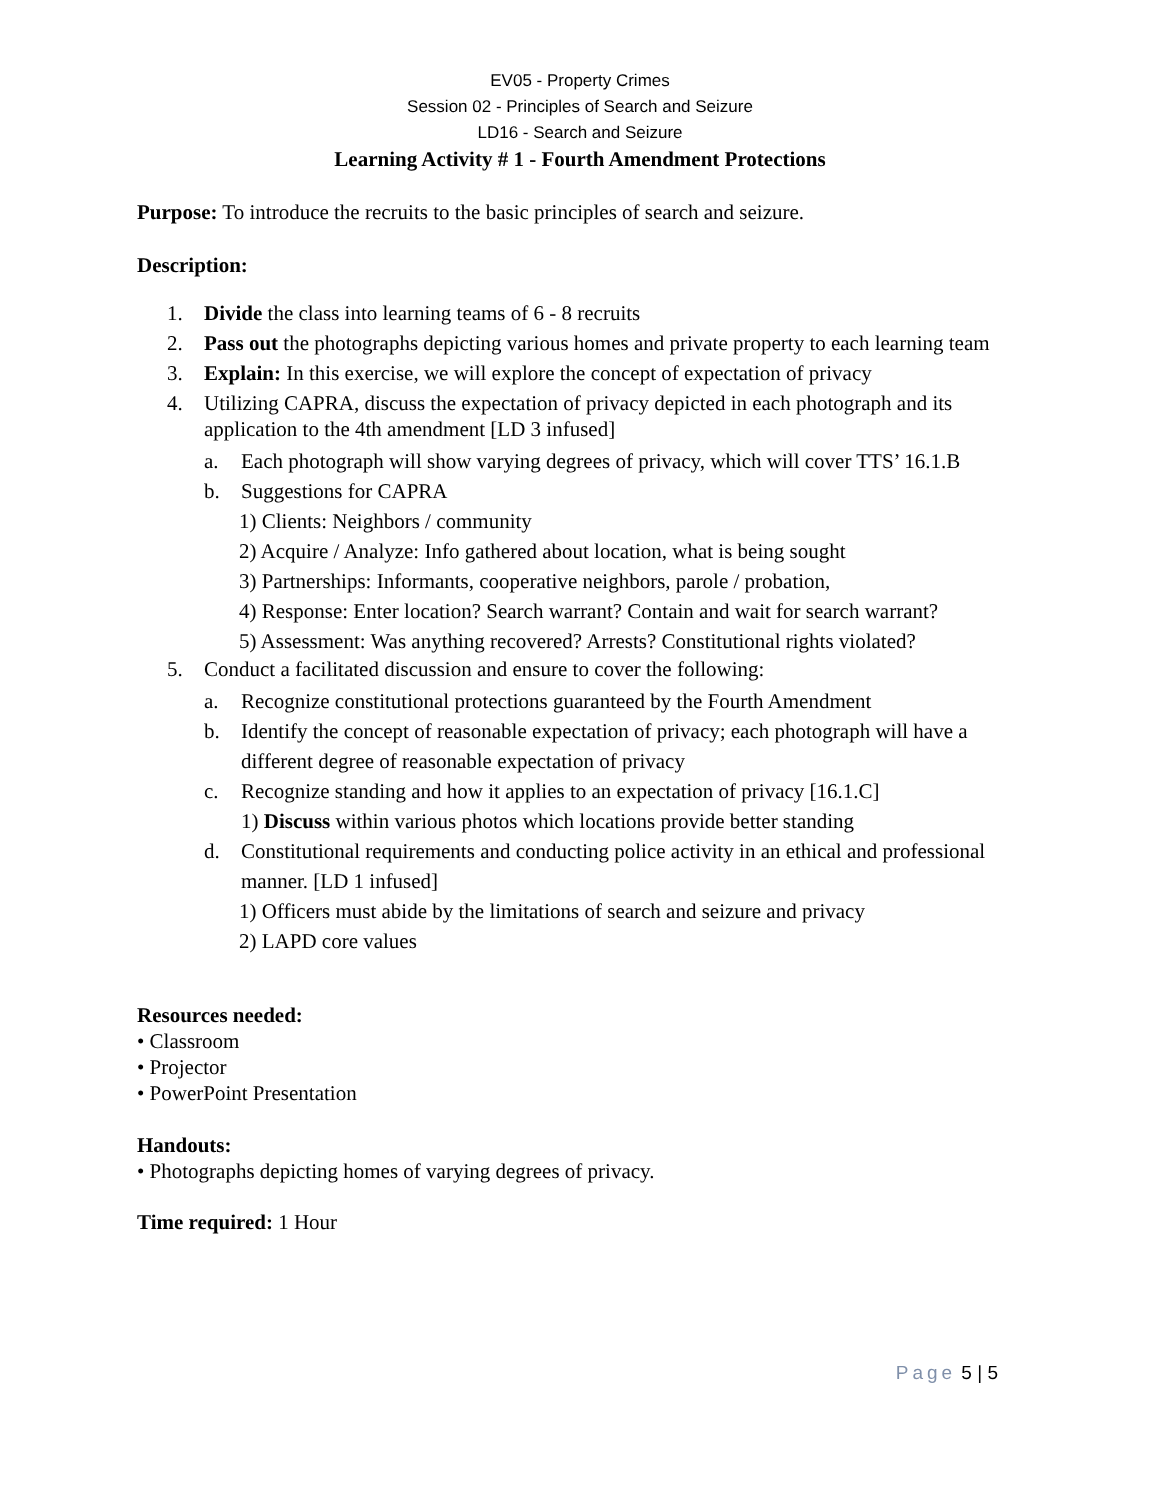EV05 - Property Crimes
Session 02 - Principles of Search and Seizure
LD16 - Search and Seizure
Learning Activity # 1 - Fourth Amendment Protections
Purpose: To introduce the recruits to the basic principles of search and seizure.
Description:
1. Divide the class into learning teams of 6 - 8 recruits
2. Pass out the photographs depicting various homes and private property to each learning team
3. Explain: In this exercise, we will explore the concept of expectation of privacy
4. Utilizing CAPRA, discuss the expectation of privacy depicted in each photograph and its application to the 4th amendment [LD 3 infused]
a. Each photograph will show varying degrees of privacy, which will cover TTS’ 16.1.B
b. Suggestions for CAPRA
1) Clients: Neighbors / community
2) Acquire / Analyze: Info gathered about location, what is being sought
3) Partnerships: Informants, cooperative neighbors, parole / probation,
4) Response: Enter location? Search warrant? Contain and wait for search warrant?
5) Assessment: Was anything recovered? Arrests? Constitutional rights violated?
5. Conduct a facilitated discussion and ensure to cover the following:
a. Recognize constitutional protections guaranteed by the Fourth Amendment
b. Identify the concept of reasonable expectation of privacy; each photograph will have a different degree of reasonable expectation of privacy
c. Recognize standing and how it applies to an expectation of privacy [16.1.C]
1) Discuss within various photos which locations provide better standing
d. Constitutional requirements and conducting police activity in an ethical and professional manner. [LD 1 infused]
1) Officers must abide by the limitations of search and seizure and privacy
2) LAPD core values
Resources needed:
• Classroom
• Projector
• PowerPoint Presentation
Handouts:
• Photographs depicting homes of varying degrees of privacy.
Time required: 1 Hour
Page 5 | 5